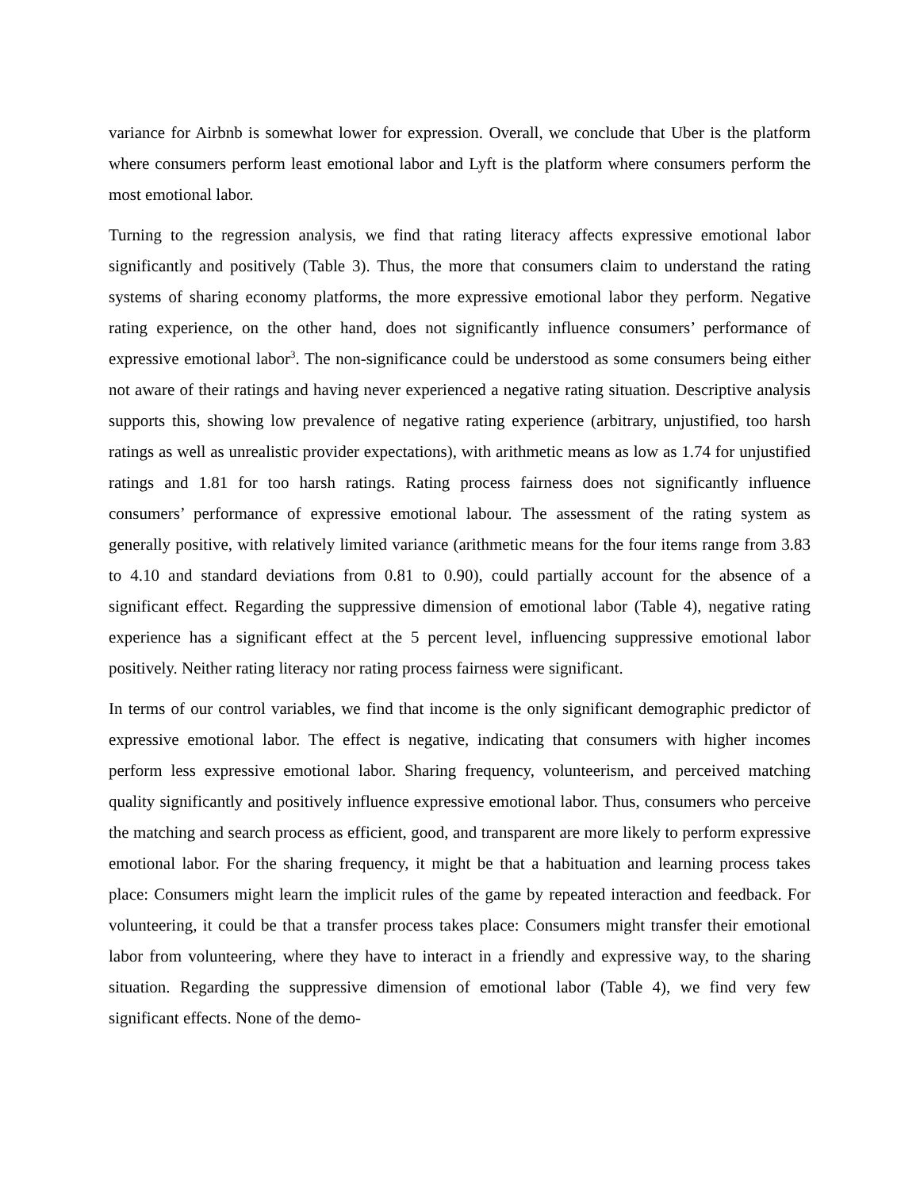variance for Airbnb is somewhat lower for expression. Overall, we conclude that Uber is the platform where consumers perform least emotional labor and Lyft is the platform where consumers perform the most emotional labor.
Turning to the regression analysis, we find that rating literacy affects expressive emotional labor significantly and positively (Table 3). Thus, the more that consumers claim to understand the rating systems of sharing economy platforms, the more expressive emotional labor they perform. Negative rating experience, on the other hand, does not significantly influence consumers’ performance of expressive emotional labor<sup>3</sup>. The non-significance could be understood as some consumers being either not aware of their ratings and having never experienced a negative rating situation. Descriptive analysis supports this, showing low prevalence of negative rating experience (arbitrary, unjustified, too harsh ratings as well as unrealistic provider expectations), with arithmetic means as low as 1.74 for unjustified ratings and 1.81 for too harsh ratings. Rating process fairness does not significantly influence consumers’ performance of expressive emotional labour. The assessment of the rating system as generally positive, with relatively limited variance (arithmetic means for the four items range from 3.83 to 4.10 and standard deviations from 0.81 to 0.90), could partially account for the absence of a significant effect. Regarding the suppressive dimension of emotional labor (Table 4), negative rating experience has a significant effect at the 5 percent level, influencing suppressive emotional labor positively. Neither rating literacy nor rating process fairness were significant.
In terms of our control variables, we find that income is the only significant demographic predictor of expressive emotional labor. The effect is negative, indicating that consumers with higher incomes perform less expressive emotional labor. Sharing frequency, volunteerism, and perceived matching quality significantly and positively influence expressive emotional labor. Thus, consumers who perceive the matching and search process as efficient, good, and transparent are more likely to perform expressive emotional labor. For the sharing frequency, it might be that a habituation and learning process takes place: Consumers might learn the implicit rules of the game by repeated interaction and feedback. For volunteering, it could be that a transfer process takes place: Consumers might transfer their emotional labor from volunteering, where they have to interact in a friendly and expressive way, to the sharing situation. Regarding the suppressive dimension of emotional labor (Table 4), we find very few significant effects. None of the demo-